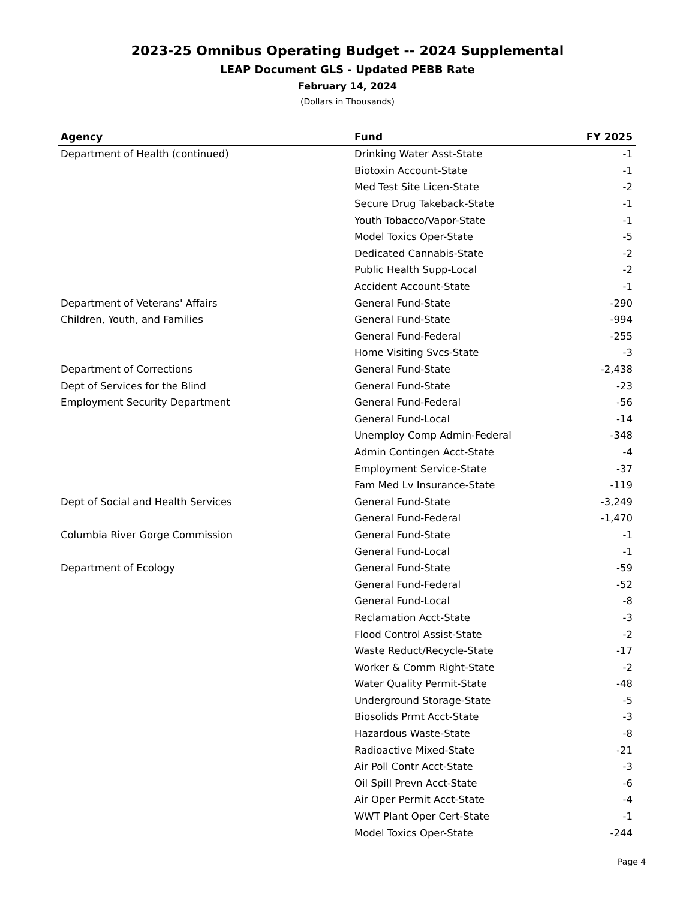2023-25 Omnibus Operating Budget -- 2024 Supplemental
LEAP Document GLS - Updated PEBB Rate
February 14, 2024
(Dollars in Thousands)
| Agency | Fund | FY 2025 |
| --- | --- | --- |
| Department of Health (continued) | Drinking Water Asst-State | -1 |
| | Biotoxin Account-State | -1 |
| | Med Test Site Licen-State | -2 |
| | Secure Drug Takeback-State | -1 |
| | Youth Tobacco/Vapor-State | -1 |
| | Model Toxics Oper-State | -5 |
| | Dedicated Cannabis-State | -2 |
| | Public Health Supp-Local | -2 |
| | Accident Account-State | -1 |
| Department of Veterans' Affairs | General Fund-State | -290 |
| Children, Youth, and Families | General Fund-State | -994 |
| | General Fund-Federal | -255 |
| | Home Visiting Svcs-State | -3 |
| Department of Corrections | General Fund-State | -2,438 |
| Dept of Services for the Blind | General Fund-State | -23 |
| Employment Security Department | General Fund-Federal | -56 |
| | General Fund-Local | -14 |
| | Unemploy Comp Admin-Federal | -348 |
| | Admin Contingen Acct-State | -4 |
| | Employment Service-State | -37 |
| | Fam Med Lv Insurance-State | -119 |
| Dept of Social and Health Services | General Fund-State | -3,249 |
| | General Fund-Federal | -1,470 |
| Columbia River Gorge Commission | General Fund-State | -1 |
| | General Fund-Local | -1 |
| Department of Ecology | General Fund-State | -59 |
| | General Fund-Federal | -52 |
| | General Fund-Local | -8 |
| | Reclamation Acct-State | -3 |
| | Flood Control Assist-State | -2 |
| | Waste Reduct/Recycle-State | -17 |
| | Worker & Comm Right-State | -2 |
| | Water Quality Permit-State | -48 |
| | Underground Storage-State | -5 |
| | Biosolids Prmt Acct-State | -3 |
| | Hazardous Waste-State | -8 |
| | Radioactive Mixed-State | -21 |
| | Air Poll Contr Acct-State | -3 |
| | Oil Spill Prevn Acct-State | -6 |
| | Air Oper Permit Acct-State | -4 |
| | WWT Plant Oper Cert-State | -1 |
| | Model Toxics Oper-State | -244 |
Page 4